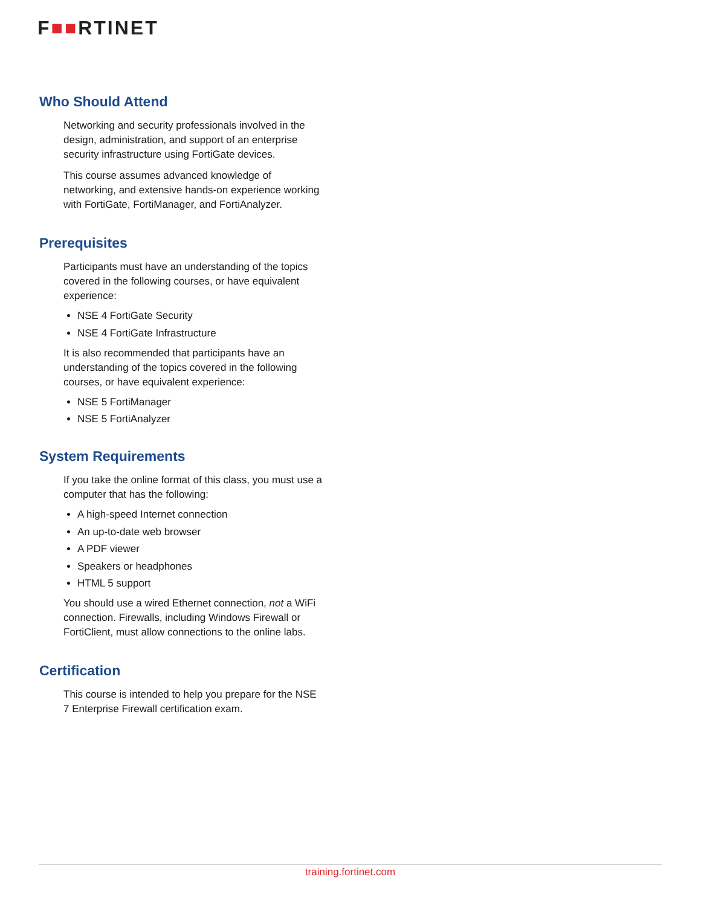F■■RTINET
Who Should Attend
Networking and security professionals involved in the design, administration, and support of an enterprise security infrastructure using FortiGate devices.
This course assumes advanced knowledge of networking, and extensive hands-on experience working with FortiGate, FortiManager, and FortiAnalyzer.
Prerequisites
Participants must have an understanding of the topics covered in the following courses, or have equivalent experience:
NSE 4 FortiGate Security
NSE 4 FortiGate Infrastructure
It is also recommended that participants have an understanding of the topics covered in the following courses, or have equivalent experience:
NSE 5 FortiManager
NSE 5 FortiAnalyzer
System Requirements
If you take the online format of this class, you must use a computer that has the following:
A high-speed Internet connection
An up-to-date web browser
A PDF viewer
Speakers or headphones
HTML 5 support
You should use a wired Ethernet connection, not a WiFi connection. Firewalls, including Windows Firewall or FortiClient, must allow connections to the online labs.
Certification
This course is intended to help you prepare for the NSE 7 Enterprise Firewall certification exam.
training.fortinet.com